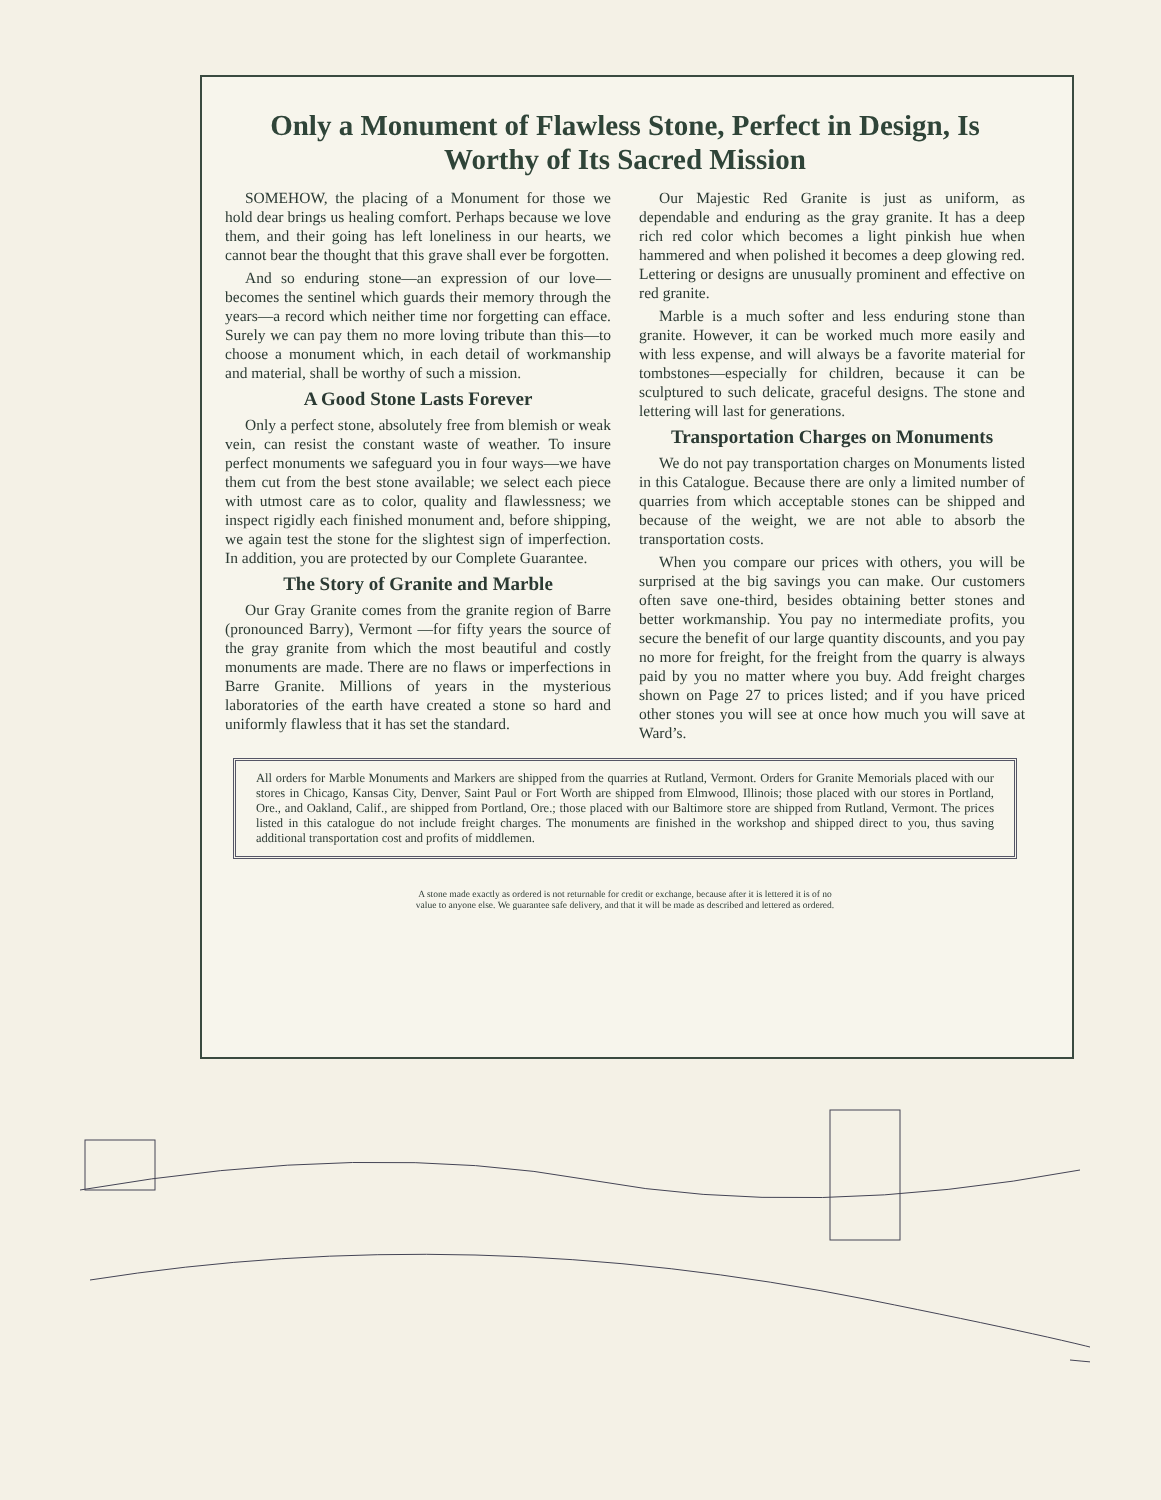Only a Monument of Flawless Stone, Perfect in Design, Is Worthy of Its Sacred Mission
SOMEHOW, the placing of a Monument for those we hold dear brings us healing comfort. Perhaps because we love them, and their going has left loneliness in our hearts, we cannot bear the thought that this grave shall ever be forgotten.
And so enduring stone—an expression of our love—becomes the sentinel which guards their memory through the years—a record which neither time nor forgetting can efface. Surely we can pay them no more loving tribute than this—to choose a monument which, in each detail of workmanship and material, shall be worthy of such a mission.
A Good Stone Lasts Forever
Only a perfect stone, absolutely free from blemish or weak vein, can resist the constant waste of weather. To insure perfect monuments we safeguard you in four ways—we have them cut from the best stone available; we select each piece with utmost care as to color, quality and flawlessness; we inspect rigidly each finished monument and, before shipping, we again test the stone for the slightest sign of imperfection. In addition, you are protected by our Complete Guarantee.
The Story of Granite and Marble
Our Gray Granite comes from the granite region of Barre (pronounced Barry), Vermont —for fifty years the source of the gray granite from which the most beautiful and costly monuments are made. There are no flaws or imperfections in Barre Granite. Millions of years in the mysterious laboratories of the earth have created a stone so hard and uniformly flawless that it has set the standard.
Our Majestic Red Granite is just as uniform, as dependable and enduring as the gray granite. It has a deep rich red color which becomes a light pinkish hue when hammered and when polished it becomes a deep glowing red. Lettering or designs are unusually prominent and effective on red granite.
Marble is a much softer and less enduring stone than granite. However, it can be worked much more easily and with less expense, and will always be a favorite material for tombstones—especially for children, because it can be sculptured to such delicate, graceful designs. The stone and lettering will last for generations.
Transportation Charges on Monuments
We do not pay transportation charges on Monuments listed in this Catalogue. Because there are only a limited number of quarries from which acceptable stones can be shipped and because of the weight, we are not able to absorb the transportation costs.
When you compare our prices with others, you will be surprised at the big savings you can make. Our customers often save one-third, besides obtaining better stones and better workmanship. You pay no intermediate profits, you secure the benefit of our large quantity discounts, and you pay no more for freight, for the freight from the quarry is always paid by you no matter where you buy. Add freight charges shown on Page 27 to prices listed; and if you have priced other stones you will see at once how much you will save at Ward’s.
All orders for Marble Monuments and Markers are shipped from the quarries at Rutland, Vermont. Orders for Granite Memorials placed with our stores in Chicago, Kansas City, Denver, Saint Paul or Fort Worth are shipped from Elmwood, Illinois; those placed with our stores in Portland, Ore., and Oakland, Calif., are shipped from Portland, Ore.; those placed with our Baltimore store are shipped from Rutland, Vermont. The prices listed in this catalogue do not include freight charges. The monuments are finished in the workshop and shipped direct to you, thus saving additional transportation cost and profits of middlemen.
A stone made exactly as ordered is not returnable for credit or exchange, because after it is lettered it is of no value to anyone else. We guarantee safe delivery, and that it will be made as described and lettered as ordered.